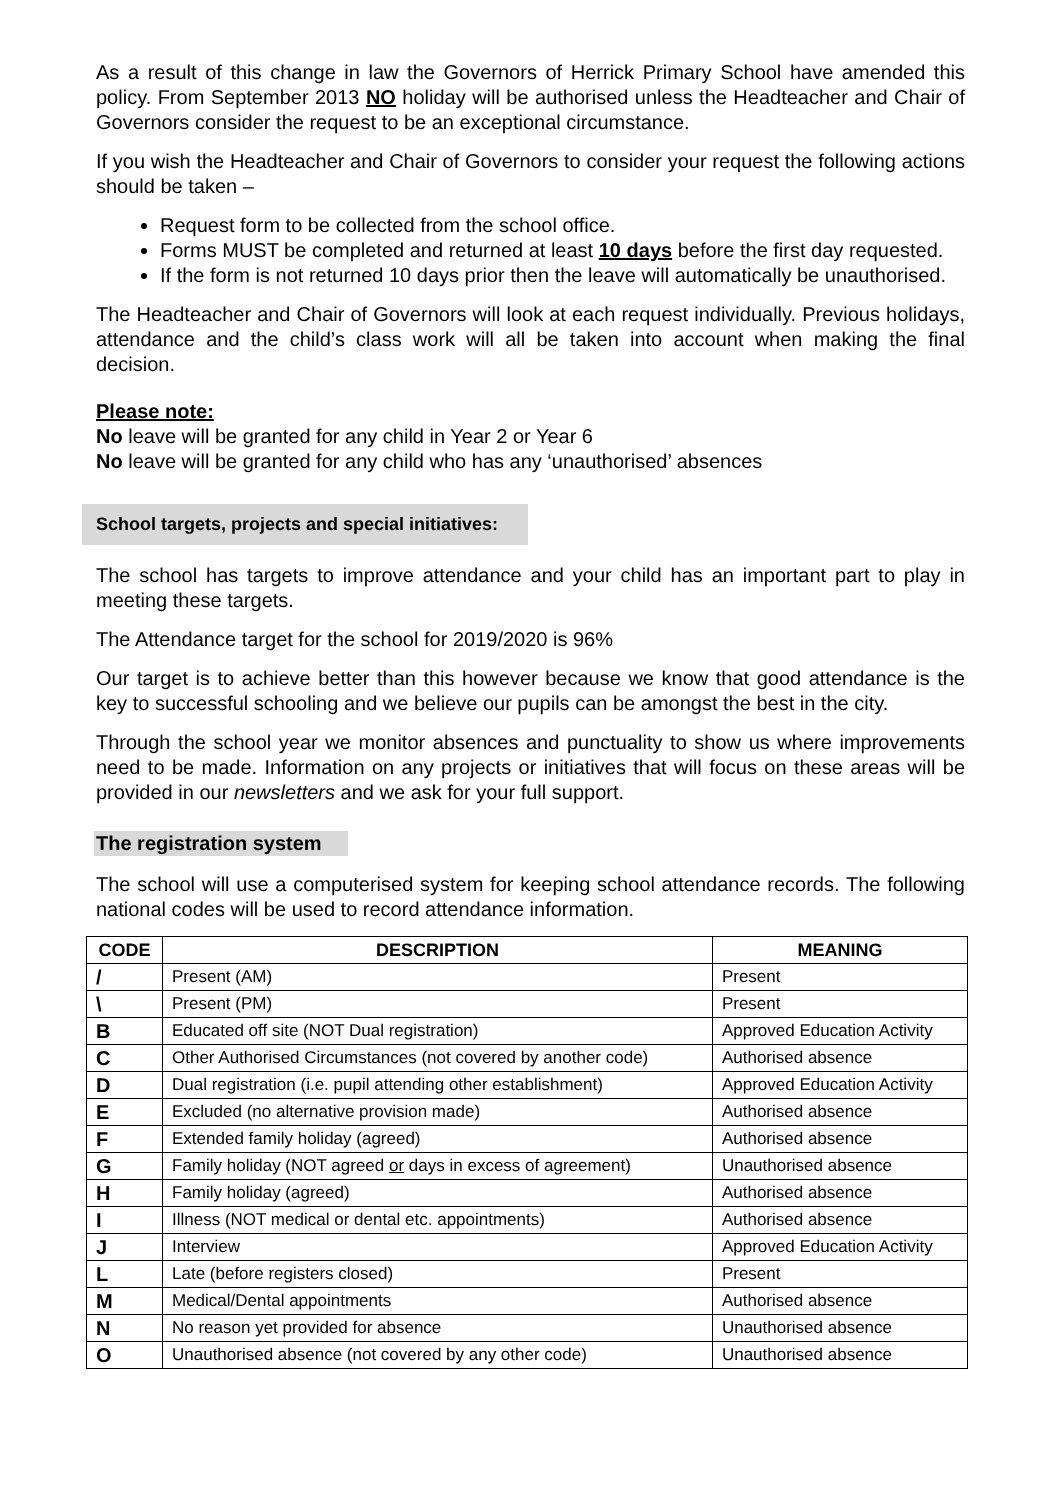As a result of this change in law the Governors of Herrick Primary School have amended this policy. From September 2013 NO holiday will be authorised unless the Headteacher and Chair of Governors consider the request to be an exceptional circumstance.
If you wish the Headteacher and Chair of Governors to consider your request the following actions should be taken –
Request form to be collected from the school office.
Forms MUST be completed and returned at least 10 days before the first day requested.
If the form is not returned 10 days prior then the leave will automatically be unauthorised.
The Headteacher and Chair of Governors will look at each request individually. Previous holidays, attendance and the child’s class work will all be taken into account when making the final decision.
Please note:
No leave will be granted for any child in Year 2 or Year 6
No leave will be granted for any child who has any ‘unauthorised’ absences
School targets, projects and special initiatives:
The school has targets to improve attendance and your child has an important part to play in meeting these targets.
The Attendance target for the school for 2019/2020 is 96%
Our target is to achieve better than this however because we know that good attendance is the key to successful schooling and we believe our pupils can be amongst the best in the city.
Through the school year we monitor absences and punctuality to show us where improvements need to be made. Information on any projects or initiatives that will focus on these areas will be provided in our newsletters and we ask for your full support.
The registration system
The school will use a computerised system for keeping school attendance records. The following national codes will be used to record attendance information.
| CODE | DESCRIPTION | MEANING |
| --- | --- | --- |
| / | Present (AM) | Present |
| \ | Present (PM) | Present |
| B | Educated off site (NOT Dual registration) | Approved Education Activity |
| C | Other Authorised Circumstances (not covered by another code) | Authorised absence |
| D | Dual registration (i.e. pupil attending other establishment) | Approved Education Activity |
| E | Excluded (no alternative provision made) | Authorised absence |
| F | Extended family holiday (agreed) | Authorised absence |
| G | Family holiday (NOT agreed or days in excess of agreement) | Unauthorised absence |
| H | Family holiday (agreed) | Authorised absence |
| I | Illness (NOT medical or dental etc. appointments) | Authorised absence |
| J | Interview | Approved Education Activity |
| L | Late (before registers closed) | Present |
| M | Medical/Dental appointments | Authorised absence |
| N | No reason yet provided for absence | Unauthorised absence |
| O | Unauthorised absence (not covered by any other code) | Unauthorised absence |